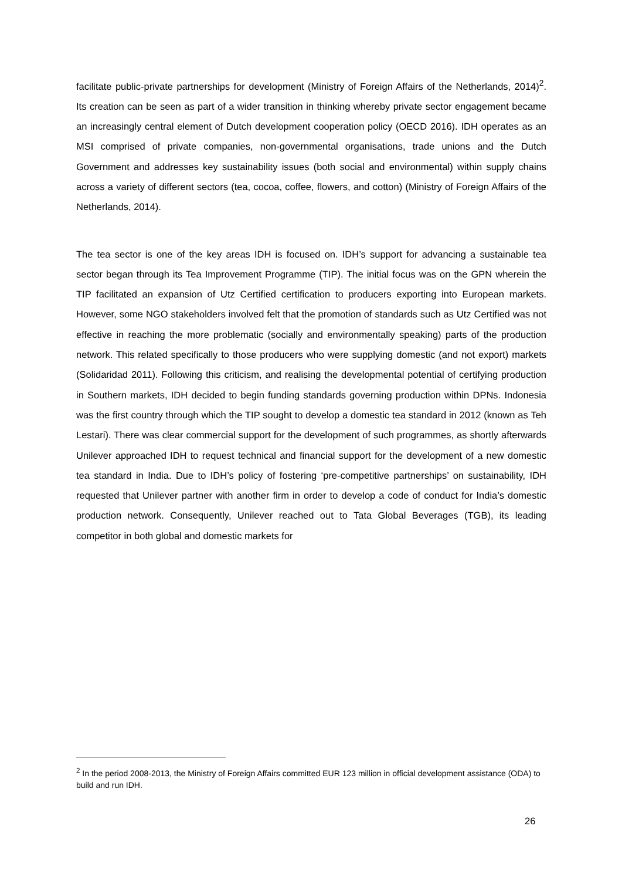facilitate public-private partnerships for development (Ministry of Foreign Affairs of the Netherlands, 2014)<sup>2</sup>. Its creation can be seen as part of a wider transition in thinking whereby private sector engagement became an increasingly central element of Dutch development cooperation policy (OECD 2016). IDH operates as an MSI comprised of private companies, non-governmental organisations, trade unions and the Dutch Government and addresses key sustainability issues (both social and environmental) within supply chains across a variety of different sectors (tea, cocoa, coffee, flowers, and cotton) (Ministry of Foreign Affairs of the Netherlands, 2014).
The tea sector is one of the key areas IDH is focused on. IDH’s support for advancing a sustainable tea sector began through its Tea Improvement Programme (TIP). The initial focus was on the GPN wherein the TIP facilitated an expansion of Utz Certified certification to producers exporting into European markets. However, some NGO stakeholders involved felt that the promotion of standards such as Utz Certified was not effective in reaching the more problematic (socially and environmentally speaking) parts of the production network. This related specifically to those producers who were supplying domestic (and not export) markets (Solidaridad 2011). Following this criticism, and realising the developmental potential of certifying production in Southern markets, IDH decided to begin funding standards governing production within DPNs. Indonesia was the first country through which the TIP sought to develop a domestic tea standard in 2012 (known as Teh Lestari). There was clear commercial support for the development of such programmes, as shortly afterwards Unilever approached IDH to request technical and financial support for the development of a new domestic tea standard in India. Due to IDH’s policy of fostering ‘pre-competitive partnerships’ on sustainability, IDH requested that Unilever partner with another firm in order to develop a code of conduct for India’s domestic production network. Consequently, Unilever reached out to Tata Global Beverages (TGB), its leading competitor in both global and domestic markets for
<sup>2</sup> In the period 2008-2013, the Ministry of Foreign Affairs committed EUR 123 million in official development assistance (ODA) to build and run IDH.
26